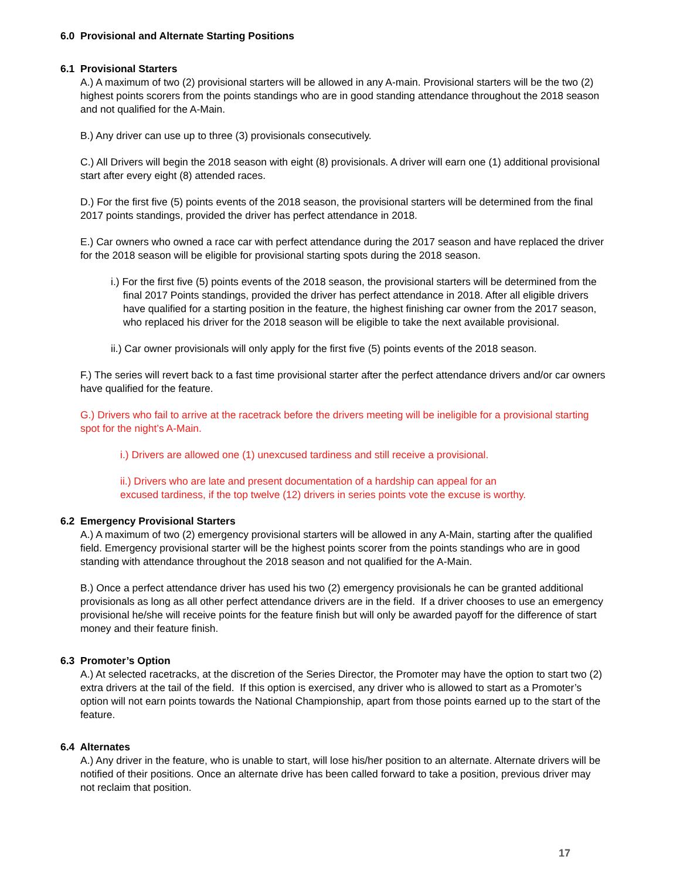6.0 Provisional and Alternate Starting Positions
6.1 Provisional Starters
A.) A maximum of two (2) provisional starters will be allowed in any A-main. Provisional starters will be the two (2) highest points scorers from the points standings who are in good standing attendance throughout the 2018 season and not qualified for the A-Main.
B.) Any driver can use up to three (3) provisionals consecutively.
C.) All Drivers will begin the 2018 season with eight (8) provisionals. A driver will earn one (1) additional provisional start after every eight (8) attended races.
D.) For the first five (5) points events of the 2018 season, the provisional starters will be determined from the final 2017 points standings, provided the driver has perfect attendance in 2018.
E.) Car owners who owned a race car with perfect attendance during the 2017 season and have replaced the driver for the 2018 season will be eligible for provisional starting spots during the 2018 season.
i.) For the first five (5) points events of the 2018 season, the provisional starters will be determined from the final 2017 Points standings, provided the driver has perfect attendance in 2018. After all eligible drivers have qualified for a starting position in the feature, the highest finishing car owner from the 2017 season, who replaced his driver for the 2018 season will be eligible to take the next available provisional.
ii.) Car owner provisionals will only apply for the first five (5) points events of the 2018 season.
F.) The series will revert back to a fast time provisional starter after the perfect attendance drivers and/or car owners have qualified for the feature.
G.) Drivers who fail to arrive at the racetrack before the drivers meeting will be ineligible for a provisional starting spot for the night’s A-Main.
i.) Drivers are allowed one (1) unexcused tardiness and still receive a provisional.
ii.) Drivers who are late and present documentation of a hardship can appeal for an
excused tardiness, if the top twelve (12) drivers in series points vote the excuse is worthy.
6.2 Emergency Provisional Starters
A.) A maximum of two (2) emergency provisional starters will be allowed in any A-Main, starting after the qualified field. Emergency provisional starter will be the highest points scorer from the points standings who are in good standing with attendance throughout the 2018 season and not qualified for the A-Main.
B.) Once a perfect attendance driver has used his two (2) emergency provisionals he can be granted additional provisionals as long as all other perfect attendance drivers are in the field. If a driver chooses to use an emergency provisional he/she will receive points for the feature finish but will only be awarded payoff for the difference of start money and their feature finish.
6.3 Promoter’s Option
A.) At selected racetracks, at the discretion of the Series Director, the Promoter may have the option to start two (2) extra drivers at the tail of the field. If this option is exercised, any driver who is allowed to start as a Promoter’s option will not earn points towards the National Championship, apart from those points earned up to the start of the feature.
6.4 Alternates
A.) Any driver in the feature, who is unable to start, will lose his/her position to an alternate. Alternate drivers will be notified of their positions. Once an alternate drive has been called forward to take a position, previous driver may not reclaim that position.
17